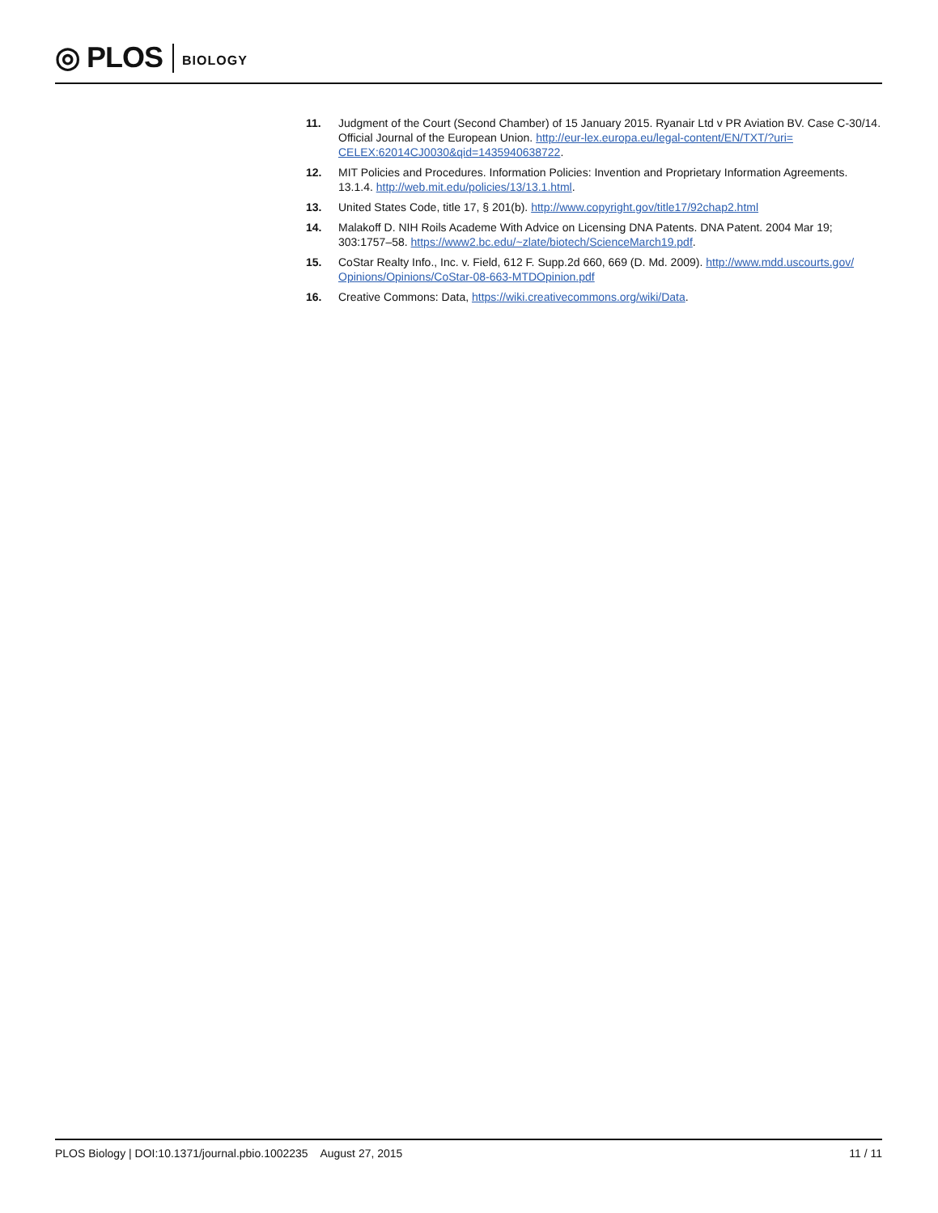◎ PLOS BIOLOGY
11. Judgment of the Court (Second Chamber) of 15 January 2015. Ryanair Ltd v PR Aviation BV. Case C-30/14. Official Journal of the European Union. http://eur-lex.europa.eu/legal-content/EN/TXT/?uri= CELEX:62014CJ0030&qid=1435940638722.
12. MIT Policies and Procedures. Information Policies: Invention and Proprietary Information Agreements. 13.1.4. http://web.mit.edu/policies/13/13.1.html.
13. United States Code, title 17, § 201(b). http://www.copyright.gov/title17/92chap2.html
14. Malakoff D. NIH Roils Academe With Advice on Licensing DNA Patents. DNA Patent. 2004 Mar 19; 303:1757–58. https://www2.bc.edu/~zlate/biotech/ScienceMarch19.pdf.
15. CoStar Realty Info., Inc. v. Field, 612 F. Supp.2d 660, 669 (D. Md. 2009). http://www.mdd.uscourts.gov/ Opinions/Opinions/CoStar-08-663-MTDOpinion.pdf
16. Creative Commons: Data, https://wiki.creativecommons.org/wiki/Data.
PLOS Biology | DOI:10.1371/journal.pbio.1002235 August 27, 2015 11 / 11